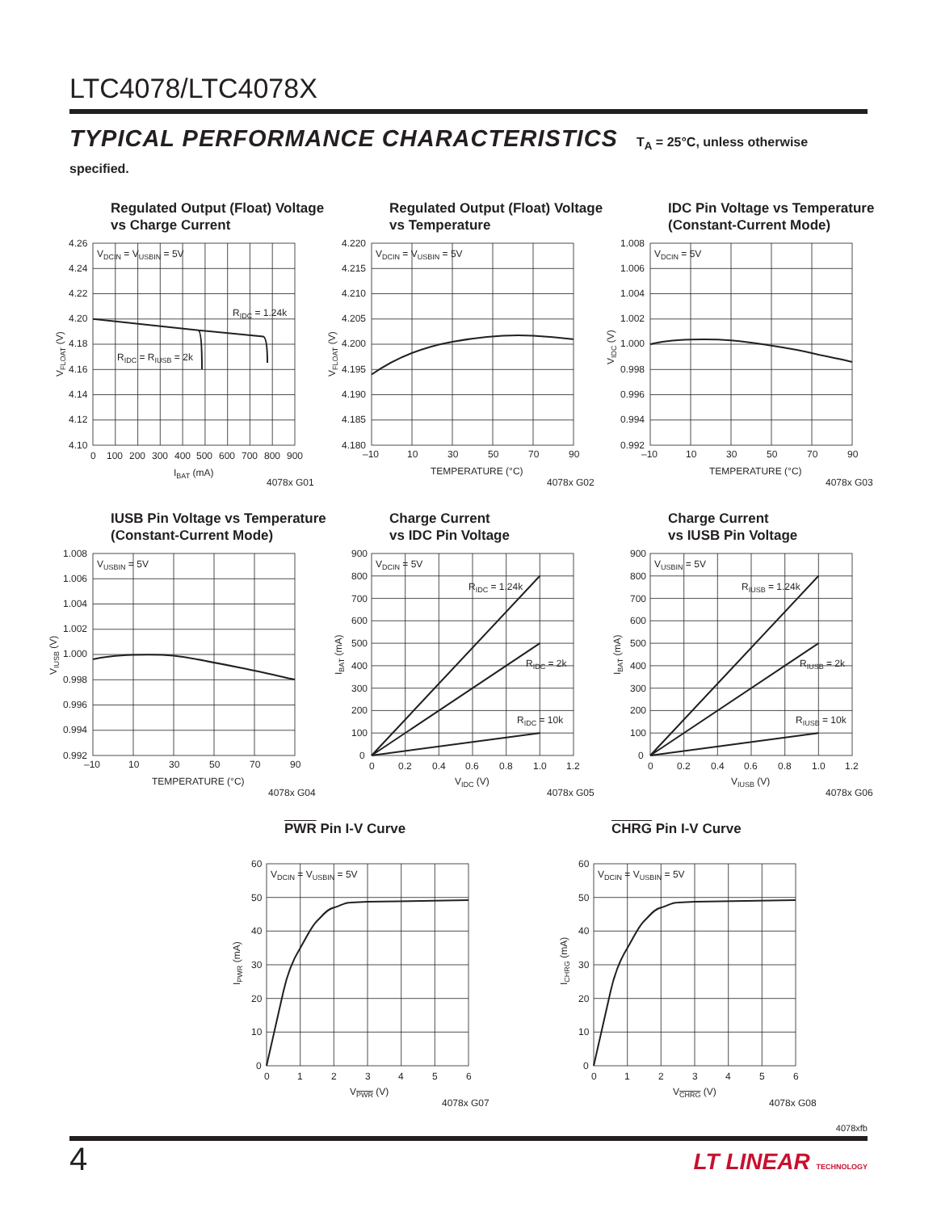LTC4078/LTC4078X
TYPICAL PERFORMANCE CHARACTERISTICS T<sub>A</sub> = 25°C, unless otherwise specified.
Regulated Output (Float) Voltage
vs Charge Current
4.26
4.24
4.22
4.20
4.18
4.16
4.14
4.12
4.10
0
100
200
300
400
500
600
700
800
900
VDCIN = VUSBIN = 5V
RIDC = 1.24k
RIDC = RIUSB = 2k
IBAT (mA)
VFLOAT (V)
4078x G01
Regulated Output (Float) Voltage
vs Temperature
4.220
4.215
4.210
4.205
4.200
4.195
4.190
4.185
4.180
–10
10
30
50
70
90
VDCIN = VUSBIN = 5V
TEMPERATURE (°C)
VFLOAT (V)
4078x G02
IDC Pin Voltage vs Temperature
(Constant-Current Mode)
1.008
1.006
1.004
1.002
1.000
0.998
0.996
0.994
0.992
–10
10
30
50
70
90
VDCIN = 5V
TEMPERATURE (°C)
VIDC (V)
4078x G03
IUSB Pin Voltage vs Temperature
(Constant-Current Mode)
1.008
1.006
1.004
1.002
1.000
0.998
0.996
0.994
0.992
–10
10
30
50
70
90
VUSBIN = 5V
TEMPERATURE (°C)
VIUSB (V)
4078x G04
Charge Current
vs IDC Pin Voltage
900
800
700
600
500
400
300
200
100
0
0
0.2
0.4
0.6
0.8
1.0
1.2
VDCIN = 5V
RIDC = 1.24k
RIDC = 2k
RIDC = 10k
VIDC (V)
IBAT (mA)
4078x G05
Charge Current
vs IUSB Pin Voltage
900
800
700
600
500
400
300
200
100
0
0
0.2
0.4
0.6
0.8
1.0
1.2
VUSBIN = 5V
RIUSB = 1.24k
RIUSB = 2k
RIUSB = 10k
VIUSB (V)
IBAT (mA)
4078x G06
PWR Pin I-V Curve
60
50
40
30
20
10
0
0
1
2
3
4
5
6
VDCIN = VUSBIN = 5V
VPWR (V)
IPWR (mA)
4078x G07
CHRG Pin I-V Curve
60
50
40
30
20
10
0
0
1
2
3
4
5
6
VDCIN = VUSBIN = 5V
VCHRG (V)
ICHRG (mA)
4078x G08
4078xfb
4 LT LINEAR TECHNOLOGY